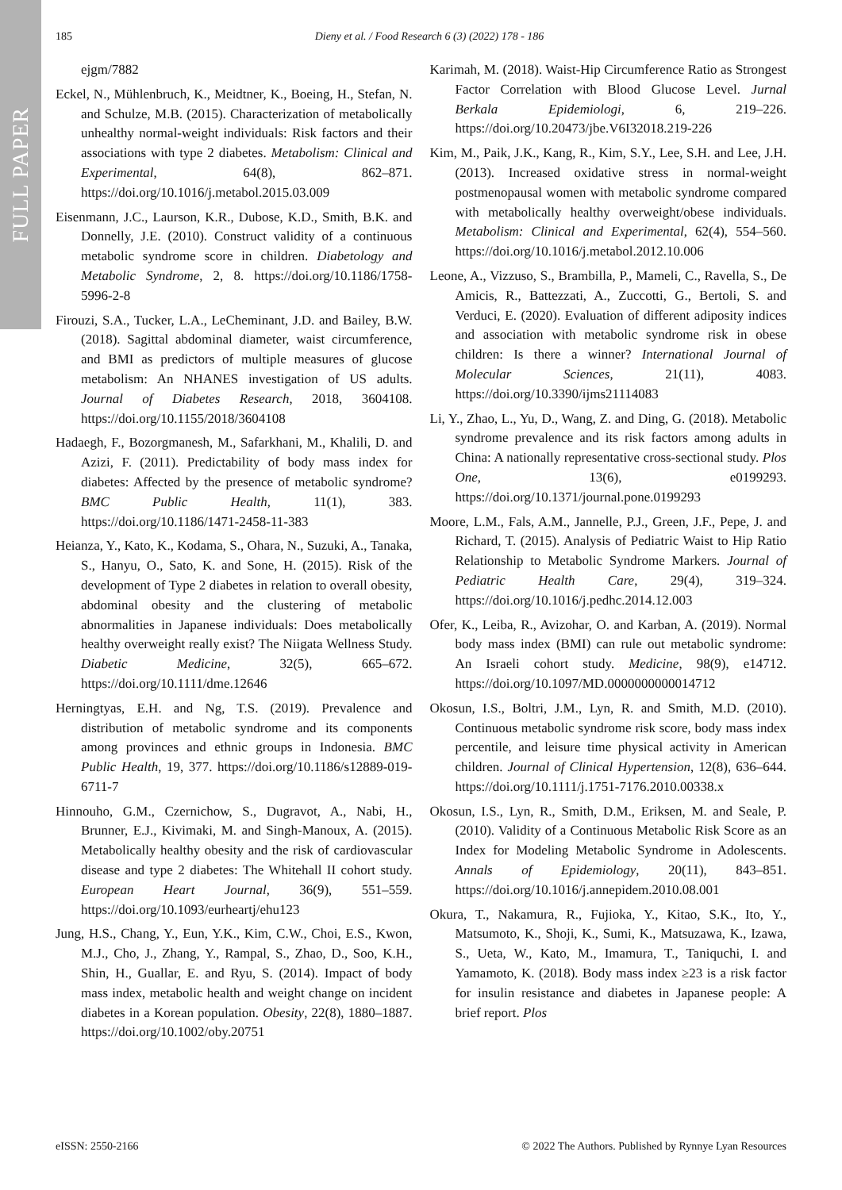FULL PAPER
185 Dieny et al. / Food Research 6 (3) (2022) 178 - 186
ejgm/7882
Eckel, N., Mühlenbruch, K., Meidtner, K., Boeing, H., Stefan, N. and Schulze, M.B. (2015). Characterization of metabolically unhealthy normal-weight individuals: Risk factors and their associations with type 2 diabetes. Metabolism: Clinical and Experimental, 64(8), 862–871. https://doi.org/10.1016/j.metabol.2015.03.009
Eisenmann, J.C., Laurson, K.R., Dubose, K.D., Smith, B.K. and Donnelly, J.E. (2010). Construct validity of a continuous metabolic syndrome score in children. Diabetology and Metabolic Syndrome, 2, 8. https://doi.org/10.1186/1758-5996-2-8
Firouzi, S.A., Tucker, L.A., LeCheminant, J.D. and Bailey, B.W. (2018). Sagittal abdominal diameter, waist circumference, and BMI as predictors of multiple measures of glucose metabolism: An NHANES investigation of US adults. Journal of Diabetes Research, 2018, 3604108. https://doi.org/10.1155/2018/3604108
Hadaegh, F., Bozorgmanesh, M., Safarkhani, M., Khalili, D. and Azizi, F. (2011). Predictability of body mass index for diabetes: Affected by the presence of metabolic syndrome? BMC Public Health, 11(1), 383. https://doi.org/10.1186/1471-2458-11-383
Heianza, Y., Kato, K., Kodama, S., Ohara, N., Suzuki, A., Tanaka, S., Hanyu, O., Sato, K. and Sone, H. (2015). Risk of the development of Type 2 diabetes in relation to overall obesity, abdominal obesity and the clustering of metabolic abnormalities in Japanese individuals: Does metabolically healthy overweight really exist? The Niigata Wellness Study. Diabetic Medicine, 32(5), 665–672. https://doi.org/10.1111/dme.12646
Herningtyas, E.H. and Ng, T.S. (2019). Prevalence and distribution of metabolic syndrome and its components among provinces and ethnic groups in Indonesia. BMC Public Health, 19, 377. https://doi.org/10.1186/s12889-019-6711-7
Hinnouho, G.M., Czernichow, S., Dugravot, A., Nabi, H., Brunner, E.J., Kivimaki, M. and Singh-Manoux, A. (2015). Metabolically healthy obesity and the risk of cardiovascular disease and type 2 diabetes: The Whitehall II cohort study. European Heart Journal, 36(9), 551–559. https://doi.org/10.1093/eurheartj/ehu123
Jung, H.S., Chang, Y., Eun, Y.K., Kim, C.W., Choi, E.S., Kwon, M.J., Cho, J., Zhang, Y., Rampal, S., Zhao, D., Soo, K.H., Shin, H., Guallar, E. and Ryu, S. (2014). Impact of body mass index, metabolic health and weight change on incident diabetes in a Korean population. Obesity, 22(8), 1880–1887. https://doi.org/10.1002/oby.20751
Karimah, M. (2018). Waist-Hip Circumference Ratio as Strongest Factor Correlation with Blood Glucose Level. Jurnal Berkala Epidemiologi, 6, 219–226. https://doi.org/10.20473/jbe.V6I32018.219-226
Kim, M., Paik, J.K., Kang, R., Kim, S.Y., Lee, S.H. and Lee, J.H. (2013). Increased oxidative stress in normal-weight postmenopausal women with metabolic syndrome compared with metabolically healthy overweight/obese individuals. Metabolism: Clinical and Experimental, 62(4), 554–560. https://doi.org/10.1016/j.metabol.2012.10.006
Leone, A., Vizzuso, S., Brambilla, P., Mameli, C., Ravella, S., De Amicis, R., Battezzati, A., Zuccotti, G., Bertoli, S. and Verduci, E. (2020). Evaluation of different adiposity indices and association with metabolic syndrome risk in obese children: Is there a winner? International Journal of Molecular Sciences, 21(11), 4083. https://doi.org/10.3390/ijms21114083
Li, Y., Zhao, L., Yu, D., Wang, Z. and Ding, G. (2018). Metabolic syndrome prevalence and its risk factors among adults in China: A nationally representative cross-sectional study. Plos One, 13(6), e0199293. https://doi.org/10.1371/journal.pone.0199293
Moore, L.M., Fals, A.M., Jannelle, P.J., Green, J.F., Pepe, J. and Richard, T. (2015). Analysis of Pediatric Waist to Hip Ratio Relationship to Metabolic Syndrome Markers. Journal of Pediatric Health Care, 29(4), 319–324. https://doi.org/10.1016/j.pedhc.2014.12.003
Ofer, K., Leiba, R., Avizohar, O. and Karban, A. (2019). Normal body mass index (BMI) can rule out metabolic syndrome: An Israeli cohort study. Medicine, 98(9), e14712. https://doi.org/10.1097/MD.0000000000014712
Okosun, I.S., Boltri, J.M., Lyn, R. and Smith, M.D. (2010). Continuous metabolic syndrome risk score, body mass index percentile, and leisure time physical activity in American children. Journal of Clinical Hypertension, 12(8), 636–644. https://doi.org/10.1111/j.1751-7176.2010.00338.x
Okosun, I.S., Lyn, R., Smith, D.M., Eriksen, M. and Seale, P. (2010). Validity of a Continuous Metabolic Risk Score as an Index for Modeling Metabolic Syndrome in Adolescents. Annals of Epidemiology, 20(11), 843–851. https://doi.org/10.1016/j.annepidem.2010.08.001
Okura, T., Nakamura, R., Fujioka, Y., Kitao, S.K., Ito, Y., Matsumoto, K., Shoji, K., Sumi, K., Matsuzawa, K., Izawa, S., Ueta, W., Kato, M., Imamura, T., Taniquchi, I. and Yamamoto, K. (2018). Body mass index ≥23 is a risk factor for insulin resistance and diabetes in Japanese people: A brief report. Plos
eISSN: 2550-2166 © 2022 The Authors. Published by Rynnye Lyan Resources